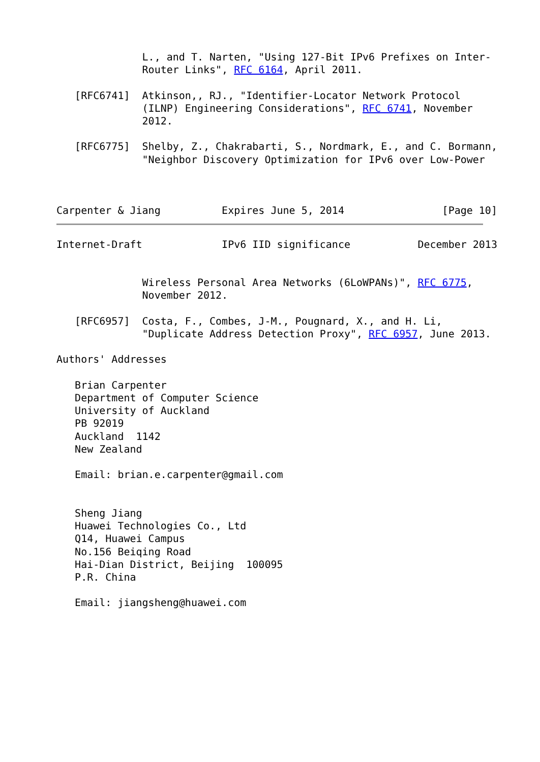L., and T. Narten, "Using 127-Bit IPv6 Prefixes on Inter-
              Router Links", RFC 6164, April 2011.

   [RFC6741]  Atkinson,, RJ., "Identifier-Locator Network Protocol
              (ILNP) Engineering Considerations", RFC 6741, November
              2012.

   [RFC6775]  Shelby, Z., Chakrabarti, S., Nordmark, E., and C. Bormann,
              "Neighbor Discovery Optimization for IPv6 over Low-Power



Carpenter & Jiang          Expires June 5, 2014                [Page 10]
Internet-Draft             IPv6 IID significance           December 2013


              Wireless Personal Area Networks (6LoWPANs)", RFC 6775,
              November 2012.

   [RFC6957]  Costa, F., Combes, J-M., Pougnard, X., and H. Li,
              "Duplicate Address Detection Proxy", RFC 6957, June 2013.

Authors' Addresses

   Brian Carpenter
   Department of Computer Science
   University of Auckland
   PB 92019
   Auckland  1142
   New Zealand

   Email: brian.e.carpenter@gmail.com


   Sheng Jiang
   Huawei Technologies Co., Ltd
   Q14, Huawei Campus
   No.156 Beiqing Road
   Hai-Dian District, Beijing  100095
   P.R. China

   Email: jiangsheng@huawei.com